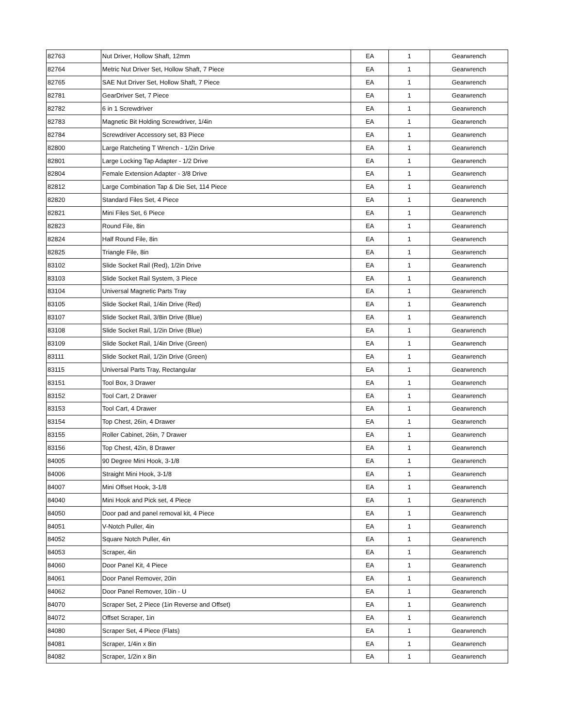| 82763 | Nut Driver, Hollow Shaft, 12mm | EA | 1 | Gearwrench |
| 82764 | Metric Nut Driver Set, Hollow Shaft, 7 Piece | EA | 1 | Gearwrench |
| 82765 | SAE Nut Driver Set, Hollow Shaft, 7 Piece | EA | 1 | Gearwrench |
| 82781 | GearDriver Set, 7 Piece | EA | 1 | Gearwrench |
| 82782 | 6 in 1 Screwdriver | EA | 1 | Gearwrench |
| 82783 | Magnetic Bit Holding Screwdriver, 1/4in | EA | 1 | Gearwrench |
| 82784 | Screwdriver Accessory set, 83 Piece | EA | 1 | Gearwrench |
| 82800 | Large Ratcheting T Wrench - 1/2in Drive | EA | 1 | Gearwrench |
| 82801 | Large Locking Tap Adapter - 1/2 Drive | EA | 1 | Gearwrench |
| 82804 | Female Extension Adapter - 3/8 Drive | EA | 1 | Gearwrench |
| 82812 | Large Combination Tap & Die Set, 114 Piece | EA | 1 | Gearwrench |
| 82820 | Standard Files Set, 4 Piece | EA | 1 | Gearwrench |
| 82821 | Mini Files Set, 6 Piece | EA | 1 | Gearwrench |
| 82823 | Round File, 8in | EA | 1 | Gearwrench |
| 82824 | Half Round File, 8in | EA | 1 | Gearwrench |
| 82825 | Triangle File, 8in | EA | 1 | Gearwrench |
| 83102 | Slide Socket Rail (Red), 1/2in Drive | EA | 1 | Gearwrench |
| 83103 | Slide Socket Rail System, 3 Piece | EA | 1 | Gearwrench |
| 83104 | Universal Magnetic Parts Tray | EA | 1 | Gearwrench |
| 83105 | Slide Socket Rail, 1/4in Drive (Red) | EA | 1 | Gearwrench |
| 83107 | Slide Socket Rail, 3/8in Drive (Blue) | EA | 1 | Gearwrench |
| 83108 | Slide Socket Rail, 1/2in Drive (Blue) | EA | 1 | Gearwrench |
| 83109 | Slide Socket Rail, 1/4in Drive (Green) | EA | 1 | Gearwrench |
| 83111 | Slide Socket Rail, 1/2in Drive (Green) | EA | 1 | Gearwrench |
| 83115 | Universal Parts Tray, Rectangular | EA | 1 | Gearwrench |
| 83151 | Tool Box, 3 Drawer | EA | 1 | Gearwrench |
| 83152 | Tool Cart, 2 Drawer | EA | 1 | Gearwrench |
| 83153 | Tool Cart, 4 Drawer | EA | 1 | Gearwrench |
| 83154 | Top Chest, 26in, 4 Drawer | EA | 1 | Gearwrench |
| 83155 | Roller Cabinet, 26in, 7 Drawer | EA | 1 | Gearwrench |
| 83156 | Top Chest, 42in, 8 Drawer | EA | 1 | Gearwrench |
| 84005 | 90 Degree Mini Hook, 3-1/8 | EA | 1 | Gearwrench |
| 84006 | Straight Mini Hook, 3-1/8 | EA | 1 | Gearwrench |
| 84007 | Mini Offset Hook, 3-1/8 | EA | 1 | Gearwrench |
| 84040 | Mini Hook and Pick set, 4 Piece | EA | 1 | Gearwrench |
| 84050 | Door pad and panel removal kit, 4 Piece | EA | 1 | Gearwrench |
| 84051 | V-Notch Puller, 4in | EA | 1 | Gearwrench |
| 84052 | Square Notch Puller, 4in | EA | 1 | Gearwrench |
| 84053 | Scraper, 4in | EA | 1 | Gearwrench |
| 84060 | Door Panel Kit, 4 Piece | EA | 1 | Gearwrench |
| 84061 | Door Panel Remover, 20in | EA | 1 | Gearwrench |
| 84062 | Door Panel Remover, 10in - U | EA | 1 | Gearwrench |
| 84070 | Scraper Set, 2 Piece (1in Reverse and Offset) | EA | 1 | Gearwrench |
| 84072 | Offset Scraper, 1in | EA | 1 | Gearwrench |
| 84080 | Scraper Set, 4 Piece (Flats) | EA | 1 | Gearwrench |
| 84081 | Scraper, 1/4in x 8in | EA | 1 | Gearwrench |
| 84082 | Scraper, 1/2in x 8in | EA | 1 | Gearwrench |